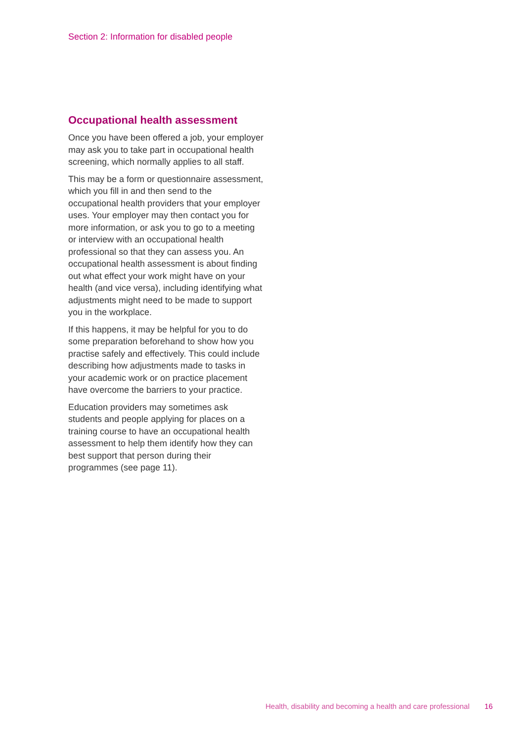Section 2: Information for disabled people
Occupational health assessment
Once you have been offered a job, your employer may ask you to take part in occupational health screening, which normally applies to all staff.
This may be a form or questionnaire assessment, which you fill in and then send to the occupational health providers that your employer uses. Your employer may then contact you for more information, or ask you to go to a meeting or interview with an occupational health professional so that they can assess you. An occupational health assessment is about finding out what effect your work might have on your health (and vice versa), including identifying what adjustments might need to be made to support you in the workplace.
If this happens, it may be helpful for you to do some preparation beforehand to show how you practise safely and effectively. This could include describing how adjustments made to tasks in your academic work or on practice placement have overcome the barriers to your practice.
Education providers may sometimes ask students and people applying for places on a training course to have an occupational health assessment to help them identify how they can best support that person during their programmes (see page 11).
Health, disability and becoming a health and care professional 16